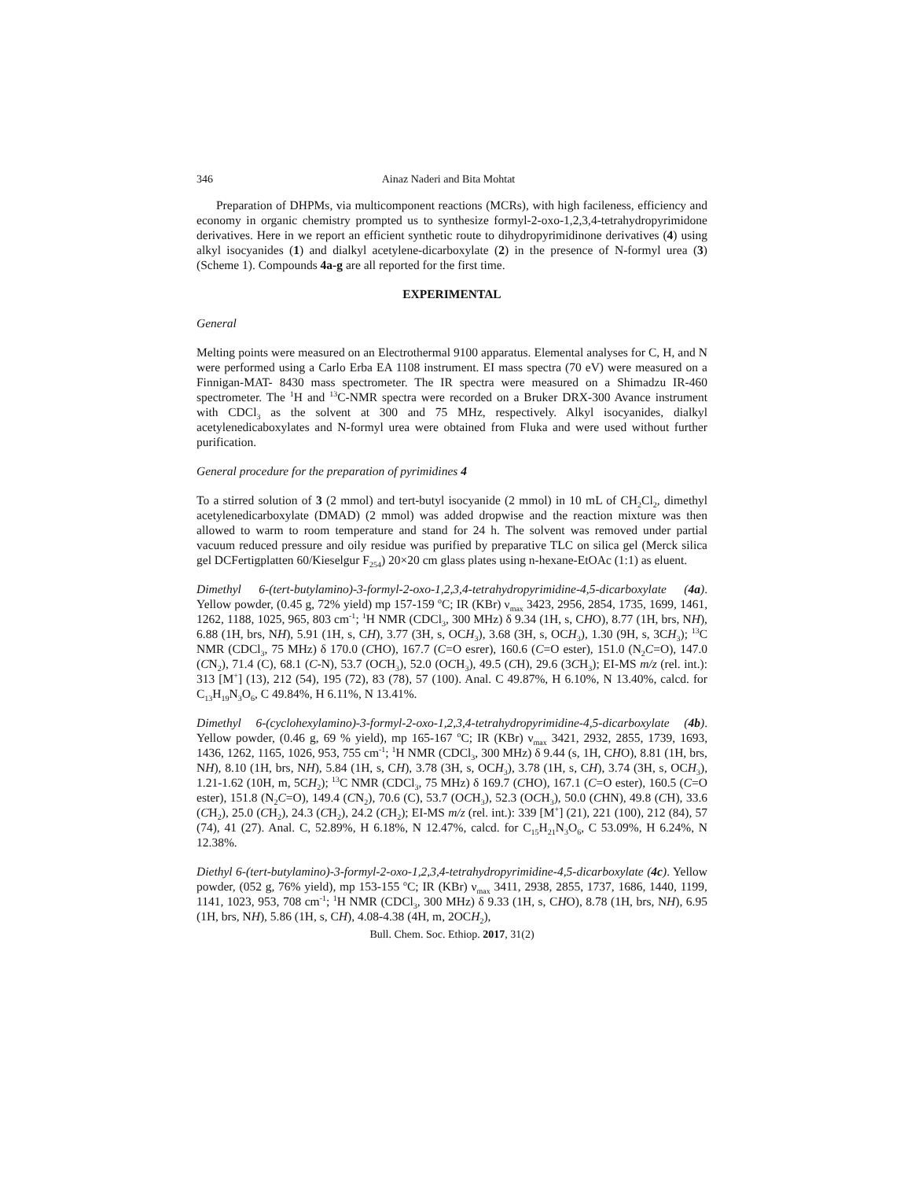346 Ainaz Naderi and Bita Mohtat
Preparation of DHPMs, via multicomponent reactions (MCRs), with high facileness, efficiency and economy in organic chemistry prompted us to synthesize formyl-2-oxo-1,2,3,4-tetrahydropyrimidone derivatives. Here in we report an efficient synthetic route to dihydropyrimidinone derivatives (4) using alkyl isocyanides (1) and dialkyl acetylene-dicarboxylate (2) in the presence of N-formyl urea (3) (Scheme 1). Compounds 4a-g are all reported for the first time.
EXPERIMENTAL
General
Melting points were measured on an Electrothermal 9100 apparatus. Elemental analyses for C, H, and N were performed using a Carlo Erba EA 1108 instrument. EI mass spectra (70 eV) were measured on a Finnigan-MAT- 8430 mass spectrometer. The IR spectra were measured on a Shimadzu IR-460 spectrometer. The <sup>1</sup>H and <sup>13</sup>C-NMR spectra were recorded on a Bruker DRX-300 Avance instrument with CDCl<sub>3</sub> as the solvent at 300 and 75 MHz, respectively. Alkyl isocyanides, dialkyl acetylenedicaboxylates and N-formyl urea were obtained from Fluka and were used without further purification.
General procedure for the preparation of pyrimidines 4
To a stirred solution of 3 (2 mmol) and tert-butyl isocyanide (2 mmol) in 10 mL of CH<sub>2</sub>Cl<sub>2</sub>, dimethyl acetylenedicarboxylate (DMAD) (2 mmol) was added dropwise and the reaction mixture was then allowed to warm to room temperature and stand for 24 h. The solvent was removed under partial vacuum reduced pressure and oily residue was purified by preparative TLC on silica gel (Merck silica gel DCFertigplatten 60/Kieselgur F<sub>254</sub>) 20×20 cm glass plates using n-hexane-EtOAc (1:1) as eluent.
Dimethyl 6-(tert-butylamino)-3-formyl-2-oxo-1,2,3,4-tetrahydropyrimidine-4,5-dicarboxylate (4a). Yellow powder, (0.45 g, 72% yield) mp 157-159 <sup>o</sup>C; IR (KBr) ν<sub>max</sub> 3423, 2956, 2854, 1735, 1699, 1461, 1262, 1188, 1025, 965, 803 cm<sup>-1</sup>; <sup>1</sup>H NMR (CDCl<sub>3</sub>, 300 MHz) δ 9.34 (1H, s, CHO), 8.77 (1H, brs, NH), 6.88 (1H, brs, NH), 5.91 (1H, s, CH), 3.77 (3H, s, OCH<sub>3</sub>), 3.68 (3H, s, OCH<sub>3</sub>), 1.30 (9H, s, 3CH<sub>3</sub>); <sup>13</sup>C NMR (CDCl<sub>3</sub>, 75 MHz) δ 170.0 (CHO), 167.7 (C=O esrer), 160.6 (C=O ester), 151.0 (N<sub>2</sub>C=O), 147.0 (CN<sub>2</sub>), 71.4 (C), 68.1 (C-N), 53.7 (OCH<sub>3</sub>), 52.0 (OCH<sub>3</sub>), 49.5 (CH), 29.6 (3CH<sub>3</sub>); EI-MS m/z (rel. int.): 313 [M<sup>+</sup>] (13), 212 (54), 195 (72), 83 (78), 57 (100). Anal. C 49.87%, H 6.10%, N 13.40%, calcd. for C<sub>13</sub>H<sub>19</sub>N<sub>3</sub>O<sub>6</sub>, C 49.84%, H 6.11%, N 13.41%.
Dimethyl 6-(cyclohexylamino)-3-formyl-2-oxo-1,2,3,4-tetrahydropyrimidine-4,5-dicarboxylate (4b). Yellow powder, (0.46 g, 69 % yield), mp 165-167 <sup>o</sup>C; IR (KBr) ν<sub>max</sub> 3421, 2932, 2855, 1739, 1693, 1436, 1262, 1165, 1026, 953, 755 cm<sup>-1</sup>; <sup>1</sup>H NMR (CDCl<sub>3</sub>, 300 MHz) δ 9.44 (s, 1H, CHO), 8.81 (1H, brs, NH), 8.10 (1H, brs, NH), 5.84 (1H, s, CH), 3.78 (3H, s, OCH<sub>3</sub>), 3.78 (1H, s, CH), 3.74 (3H, s, OCH<sub>3</sub>), 1.21-1.62 (10H, m, 5CH<sub>2</sub>); <sup>13</sup>C NMR (CDCl<sub>3</sub>, 75 MHz) δ 169.7 (CHO), 167.1 (C=O ester), 160.5 (C=O ester), 151.8 (N<sub>2</sub>C=O), 149.4 (CN<sub>2</sub>), 70.6 (C), 53.7 (OCH<sub>3</sub>), 52.3 (OCH<sub>3</sub>), 50.0 (CHN), 49.8 (CH), 33.6 (CH<sub>2</sub>), 25.0 (CH<sub>2</sub>), 24.3 (CH<sub>2</sub>), 24.2 (CH<sub>2</sub>); EI-MS m/z (rel. int.): 339 [M<sup>+</sup>] (21), 221 (100), 212 (84), 57 (74), 41 (27). Anal. C, 52.89%, H 6.18%, N 12.47%, calcd. for C<sub>15</sub>H<sub>21</sub>N<sub>3</sub>O<sub>6</sub>, C 53.09%, H 6.24%, N 12.38%.
Diethyl 6-(tert-butylamino)-3-formyl-2-oxo-1,2,3,4-tetrahydropyrimidine-4,5-dicarboxylate (4c). Yellow powder, (052 g, 76% yield), mp 153-155 <sup>o</sup>C; IR (KBr) ν<sub>max</sub> 3411, 2938, 2855, 1737, 1686, 1440, 1199, 1141, 1023, 953, 708 cm<sup>-1</sup>; <sup>1</sup>H NMR (CDCl<sub>3</sub>, 300 MHz) δ 9.33 (1H, s, CHO), 8.78 (1H, brs, NH), 6.95 (1H, brs, NH), 5.86 (1H, s, CH), 4.08-4.38 (4H, m, 2OCH<sub>2</sub>),
Bull. Chem. Soc. Ethiop. 2017, 31(2)